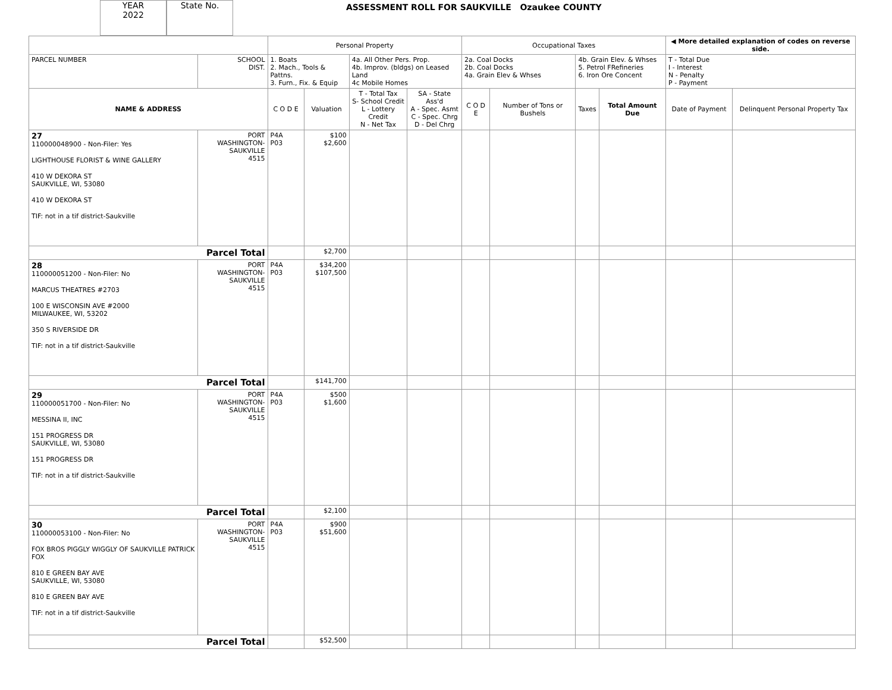YEAR
2022
State No.
ASSESSMENT ROLL FOR SAUKVILLE Ozaukee COUNTY
| | | Personal Property | | | | Occupational Taxes | | | | ◀ More detailed explanation of codes on reverse side. | |
| --- | --- | --- | --- | --- | --- | --- | --- | --- | --- | --- | --- |
| PARCEL NUMBER | SCHOOL DIST. | 1. Boats 2. Mach., Tools & Pattns. 3. Furn., Fix. & Equip | | 4a. All Other Pers. Prop. 4b. Improv. (bldgs) on Leased Land 4c Mobile Homes | | 2a. Coal Docks 2b. Coal Docks 4a. Grain Elev & Whses | | 4b. Grain Elev. & Whses 5. Petrol FRefineries 6. Iron Ore Concent | | T - Total Due I - Interest N - Penalty P - Payment | |
| NAME & ADDRESS | | C O D E | Valuation | T - Total Tax S- School Credit L - Lottery Credit N - Net Tax | SA - State Ass'd A - Spec. Asmt C - Spec. Chrg D - Del Chrg | C O D E | Number of Tons or Bushels | Taxes | Total Amount Due | Date of Payment | Delinquent Personal Property Tax |
| 27 110000048900 - Non-Filer: Yes LIGHTHOUSE FLORIST & WINE GALLERY 410 W DEKORA ST SAUKVILLE, WI, 53080 410 W DEKORA ST TIF: not in a tif district-Saukville | PORT WASHINGTON- SAUKVILLE 4515 | P4A P03 | $100 $2,600 | | | | | | | | |
| Parcel Total | | | $2,700 | | | | | | | | |
| 28 110000051200 - Non-Filer: No MARCUS THEATRES #2703 100 E WISCONSIN AVE #2000 MILWAUKEE, WI, 53202 350 S RIVERSIDE DR TIF: not in a tif district-Saukville | PORT WASHINGTON- SAUKVILLE 4515 | P4A P03 | $34,200 $107,500 | | | | | | | | |
| Parcel Total | | | $141,700 | | | | | | | | |
| 29 110000051700 - Non-Filer: No MESSINA II, INC 151 PROGRESS DR SAUKVILLE, WI, 53080 151 PROGRESS DR TIF: not in a tif district-Saukville | PORT WASHINGTON- SAUKVILLE 4515 | P4A P03 | $500 $1,600 | | | | | | | | |
| Parcel Total | | | $2,100 | | | | | | | | |
| 30 110000053100 - Non-Filer: No FOX BROS PIGGLY WIGGLY OF SAUKVILLE PATRICK FOX 810 E GREEN BAY AVE SAUKVILLE, WI, 53080 810 E GREEN BAY AVE TIF: not in a tif district-Saukville | PORT WASHINGTON- SAUKVILLE 4515 | P4A P03 | $900 $51,600 | | | | | | | | |
| Parcel Total | | | $52,500 | | | | | | | | |